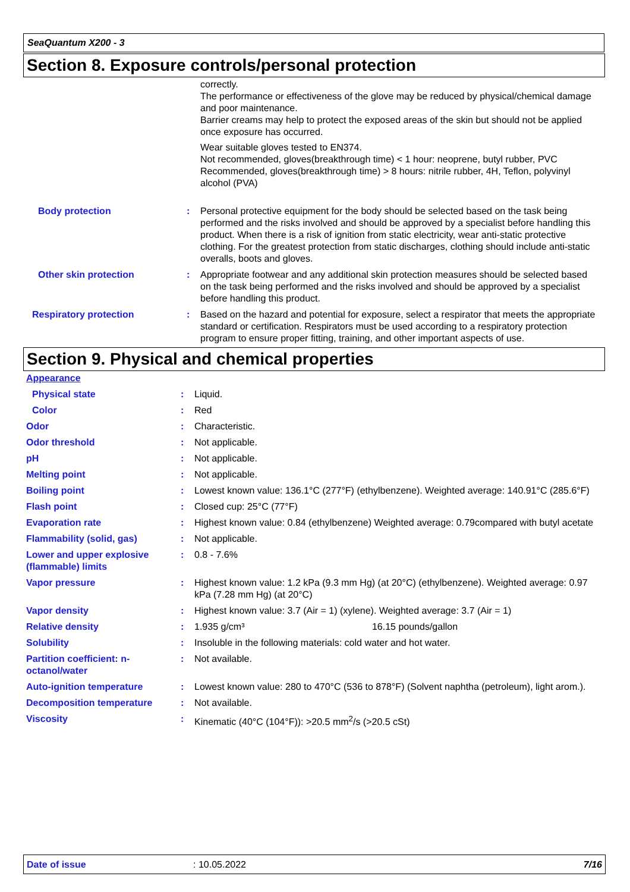SeaQuantum X200 - 3
Section 8. Exposure controls/personal protection
| | | correctly. The performance or effectiveness of the glove may be reduced by physical/chemical damage and poor maintenance. Barrier creams may help to protect the exposed areas of the skin but should not be applied once exposure has occurred. Wear suitable gloves tested to EN374. Not recommended, gloves(breakthrough time) < 1 hour: neoprene, butyl rubber, PVC Recommended, gloves(breakthrough time) > 8 hours: nitrile rubber, 4H, Teflon, polyvinyl alcohol (PVA) |
| Body protection | : | Personal protective equipment for the body should be selected based on the task being performed and the risks involved and should be approved by a specialist before handling this product. When there is a risk of ignition from static electricity, wear anti-static protective clothing. For the greatest protection from static discharges, clothing should include anti-static overalls, boots and gloves. |
| Other skin protection | : | Appropriate footwear and any additional skin protection measures should be selected based on the task being performed and the risks involved and should be approved by a specialist before handling this product. |
| Respiratory protection | : | Based on the hazard and potential for exposure, select a respirator that meets the appropriate standard or certification. Respirators must be used according to a respiratory protection program to ensure proper fitting, training, and other important aspects of use. |
Section 9. Physical and chemical properties
| Appearance | | |
| Physical state | : | Liquid. |
| Color | : | Red |
| Odor | : | Characteristic. |
| Odor threshold | : | Not applicable. |
| pH | : | Not applicable. |
| Melting point | : | Not applicable. |
| Boiling point | : | Lowest known value: 136.1°C (277°F) (ethylbenzene). Weighted average: 140.91°C (285.6°F) |
| Flash point | : | Closed cup: 25°C (77°F) |
| Evaporation rate | : | Highest known value: 0.84 (ethylbenzene) Weighted average: 0.79compared with butyl acetate |
| Flammability (solid, gas) | : | Not applicable. |
| Lower and upper explosive (flammable) limits | : | 0.8 - 7.6% |
| Vapor pressure | : | Highest known value: 1.2 kPa (9.3 mm Hg) (at 20°C) (ethylbenzene). Weighted average: 0.97 kPa (7.28 mm Hg) (at 20°C) |
| Vapor density | : | Highest known value: 3.7 (Air = 1) (xylene). Weighted average: 3.7 (Air = 1) |
| Relative density | : | 1.935 g/cm³ 16.15 pounds/gallon |
| Solubility | : | Insoluble in the following materials: cold water and hot water. |
| Partition coefficient: n-octanol/water | : | Not available. |
| Auto-ignition temperature | : | Lowest known value: 280 to 470°C (536 to 878°F) (Solvent naphtha (petroleum), light arom.). |
| Decomposition temperature | : | Not available. |
| Viscosity | : | Kinematic (40°C (104°F)): >20.5 mm<sup>2</sup>/s (>20.5 cSt) |
Date of issue: 10.05.2022 7/16